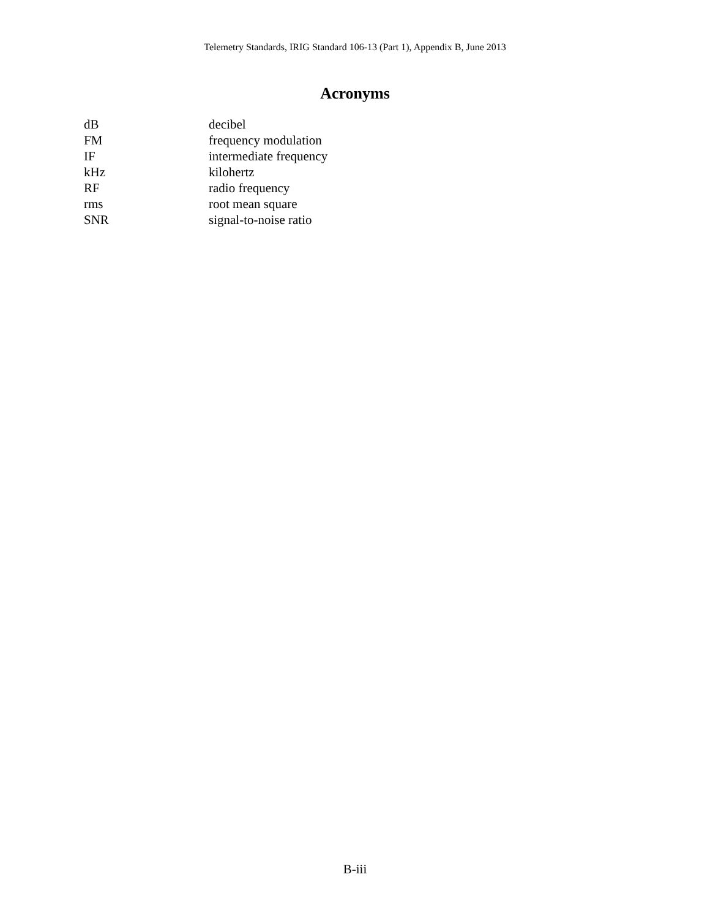Telemetry Standards, IRIG Standard 106-13 (Part 1), Appendix B, June 2013
Acronyms
| dB | decibel |
| FM | frequency modulation |
| IF | intermediate frequency |
| kHz | kilohertz |
| RF | radio frequency |
| rms | root mean square |
| SNR | signal-to-noise ratio |
B-iii